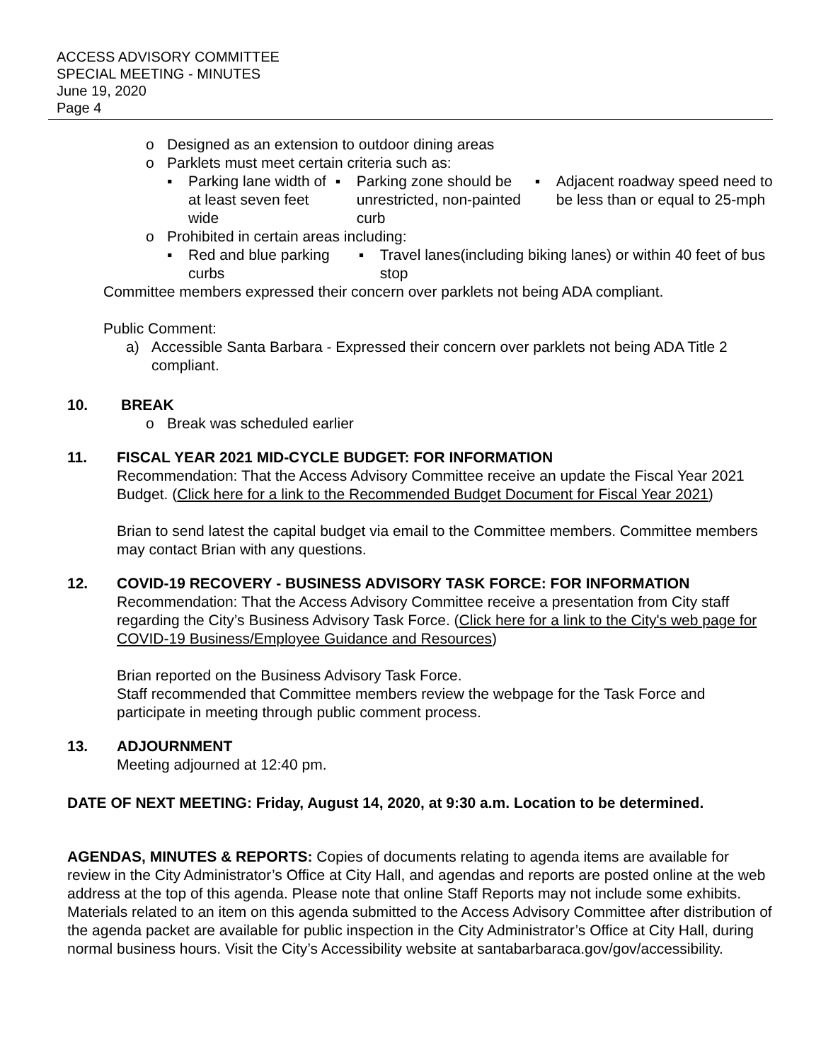ACCESS ADVISORY COMMITTEE
SPECIAL MEETING - MINUTES
June 19, 2020
Page 4
o Designed as an extension to outdoor dining areas
o Parklets must meet certain criteria such as:
▪ Parking lane width of at least seven feet wide
▪ Parking zone should be unrestricted, non-painted curb
▪ Adjacent roadway speed need to be less than or equal to 25-mph
o Prohibited in certain areas including:
▪ Red and blue parking curbs ▪ Travel lanes(including biking lanes) or within 40 feet of bus stop
Committee members expressed their concern over parklets not being ADA compliant.
Public Comment:
a) Accessible Santa Barbara - Expressed their concern over parklets not being ADA Title 2 compliant.
10. BREAK
o Break was scheduled earlier
11. FISCAL YEAR 2021 MID-CYCLE BUDGET: FOR INFORMATION
Recommendation: That the Access Advisory Committee receive an update the Fiscal Year 2021 Budget. (Click here for a link to the Recommended Budget Document for Fiscal Year 2021)
Brian to send latest the capital budget via email to the Committee members. Committee members may contact Brian with any questions.
12. COVID-19 RECOVERY - BUSINESS ADVISORY TASK FORCE: FOR INFORMATION
Recommendation: That the Access Advisory Committee receive a presentation from City staff regarding the City’s Business Advisory Task Force. (Click here for a link to the City's web page for COVID-19 Business/Employee Guidance and Resources)
Brian reported on the Business Advisory Task Force.
Staff recommended that Committee members review the webpage for the Task Force and participate in meeting through public comment process.
13. ADJOURNMENT
Meeting adjourned at 12:40 pm.
DATE OF NEXT MEETING: Friday, August 14, 2020, at 9:30 a.m. Location to be determined.
AGENDAS, MINUTES & REPORTS: Copies of documents relating to agenda items are available for review in the City Administrator’s Office at City Hall, and agendas and reports are posted online at the web address at the top of this agenda. Please note that online Staff Reports may not include some exhibits. Materials related to an item on this agenda submitted to the Access Advisory Committee after distribution of the agenda packet are available for public inspection in the City Administrator’s Office at City Hall, during normal business hours. Visit the City’s Accessibility website at santabarbaraca.gov/gov/accessibility.